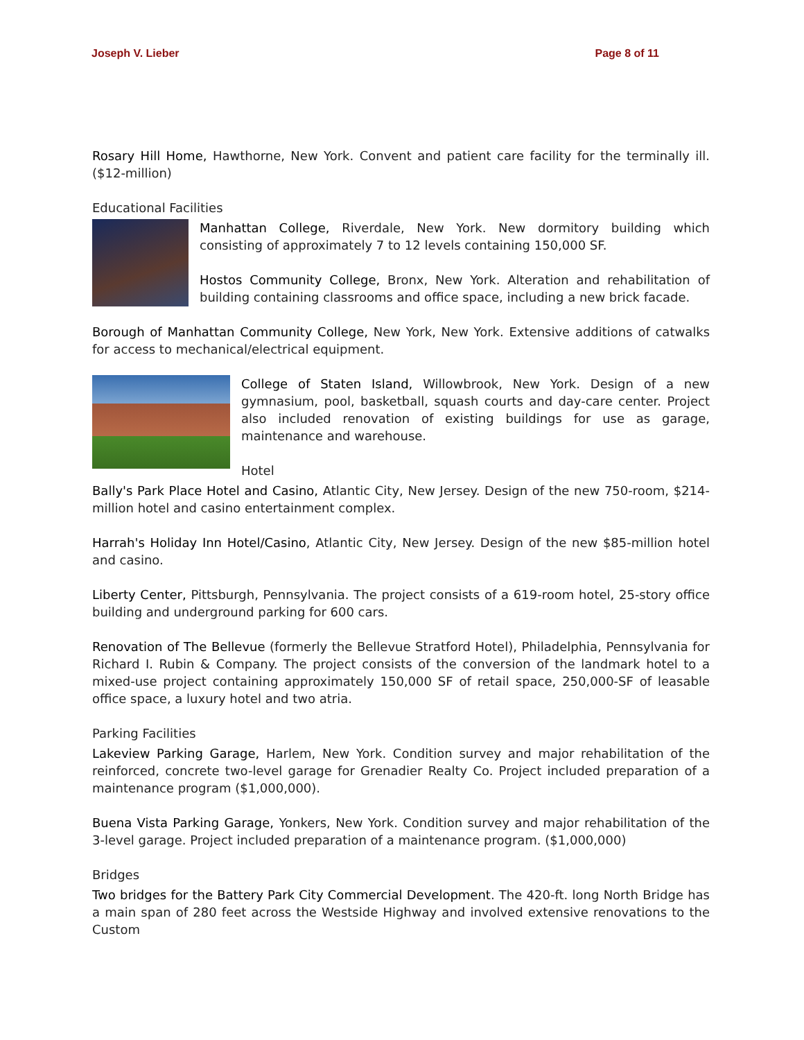Joseph V. Lieber Page 8 of 11
Rosary Hill Home, Hawthorne, New York. Convent and patient care facility for the terminally ill. ($12-million)
Educational Facilities
Manhattan College, Riverdale, New York. New dormitory building which consisting of approximately 7 to 12 levels containing 150,000 SF.
Hostos Community College, Bronx, New York. Alteration and rehabilitation of building containing classrooms and office space, including a new brick facade.
Borough of Manhattan Community College, New York, New York. Extensive additions of catwalks for access to mechanical/electrical equipment.
College of Staten Island, Willowbrook, New York. Design of a new gymnasium, pool, basketball, squash courts and day-care center. Project also included renovation of existing buildings for use as garage, maintenance and warehouse.
Hotel
Bally's Park Place Hotel and Casino, Atlantic City, New Jersey. Design of the new 750-room, $214-million hotel and casino entertainment complex.
Harrah's Holiday Inn Hotel/Casino, Atlantic City, New Jersey. Design of the new $85-million hotel and casino.
Liberty Center, Pittsburgh, Pennsylvania. The project consists of a 619-room hotel, 25-story office building and underground parking for 600 cars.
Renovation of The Bellevue (formerly the Bellevue Stratford Hotel), Philadelphia, Pennsylvania for Richard I. Rubin & Company. The project consists of the conversion of the landmark hotel to a mixed-use project containing approximately 150,000 SF of retail space, 250,000-SF of leasable office space, a luxury hotel and two atria.
Parking Facilities
Lakeview Parking Garage, Harlem, New York. Condition survey and major rehabilitation of the reinforced, concrete two-level garage for Grenadier Realty Co. Project included preparation of a maintenance program ($1,000,000).
Buena Vista Parking Garage, Yonkers, New York. Condition survey and major rehabilitation of the 3-level garage. Project included preparation of a maintenance program. ($1,000,000)
Bridges
Two bridges for the Battery Park City Commercial Development. The 420-ft. long North Bridge has a main span of 280 feet across the Westside Highway and involved extensive renovations to the Custom